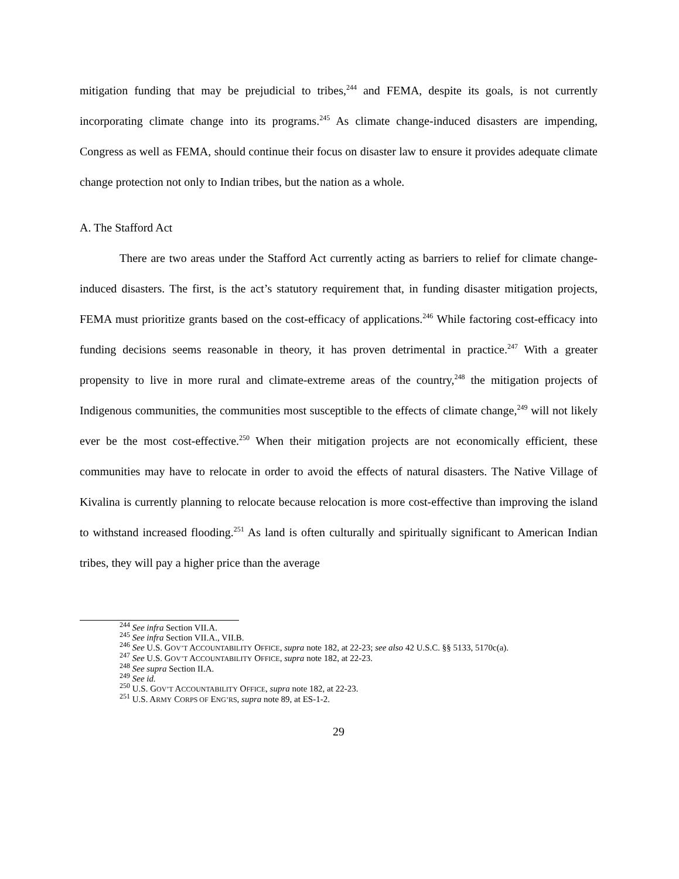mitigation funding that may be prejudicial to tribes,<sup>244</sup> and FEMA, despite its goals, is not currently incorporating climate change into its programs.<sup>245</sup> As climate change-induced disasters are impending, Congress as well as FEMA, should continue their focus on disaster law to ensure it provides adequate climate change protection not only to Indian tribes, but the nation as a whole.
A. The Stafford Act
There are two areas under the Stafford Act currently acting as barriers to relief for climate change-induced disasters. The first, is the act’s statutory requirement that, in funding disaster mitigation projects, FEMA must prioritize grants based on the cost-efficacy of applications.<sup>246</sup> While factoring cost-efficacy into funding decisions seems reasonable in theory, it has proven detrimental in practice.<sup>247</sup> With a greater propensity to live in more rural and climate-extreme areas of the country,<sup>248</sup> the mitigation projects of Indigenous communities, the communities most susceptible to the effects of climate change,<sup>249</sup> will not likely ever be the most cost-effective.<sup>250</sup> When their mitigation projects are not economically efficient, these communities may have to relocate in order to avoid the effects of natural disasters. The Native Village of Kivalina is currently planning to relocate because relocation is more cost-effective than improving the island to withstand increased flooding.<sup>251</sup> As land is often culturally and spiritually significant to American Indian tribes, they will pay a higher price than the average
<sup>244</sup> See infra Section VII.A.
<sup>245</sup> See infra Section VII.A., VII.B.
<sup>246</sup> See U.S. GOV’T ACCOUNTABILITY OFFICE, supra note 182, at 22-23; see also 42 U.S.C. §§ 5133, 5170c(a).
<sup>247</sup> See U.S. GOV’T ACCOUNTABILITY OFFICE, supra note 182, at 22-23.
<sup>248</sup> See supra Section II.A.
<sup>249</sup> See id.
<sup>250</sup> U.S. GOV’T ACCOUNTABILITY OFFICE, supra note 182, at 22-23.
<sup>251</sup> U.S. ARMY CORPS OF ENG’RS, supra note 89, at ES-1-2.
29